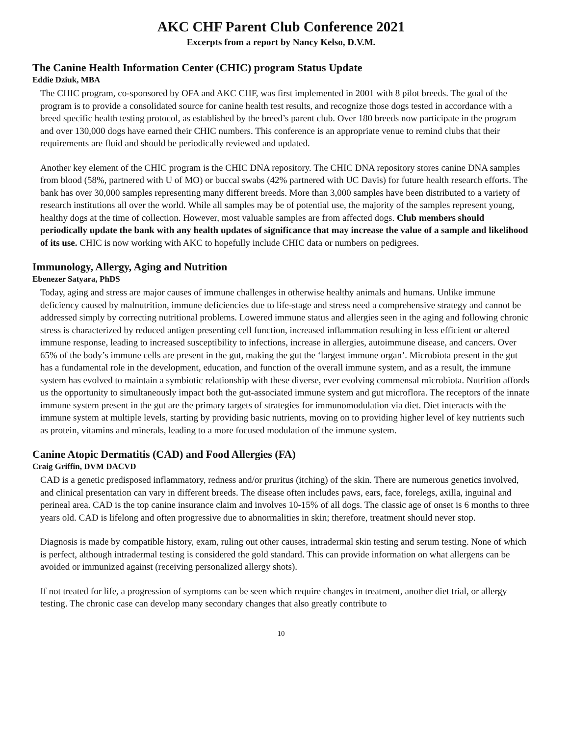AKC CHF Parent Club Conference 2021
Excerpts from a report by Nancy Kelso, D.V.M.
The Canine Health Information Center (CHIC) program Status Update
Eddie Dziuk, MBA
The CHIC program, co-sponsored by OFA and AKC CHF, was first implemented in 2001 with 8 pilot breeds. The goal of the program is to provide a consolidated source for canine health test results, and recognize those dogs tested in accordance with a breed specific health testing protocol, as established by the breed’s parent club. Over 180 breeds now participate in the program and over 130,000 dogs have earned their CHIC numbers. This conference is an appropriate venue to remind clubs that their requirements are fluid and should be periodically reviewed and updated.
Another key element of the CHIC program is the CHIC DNA repository. The CHIC DNA repository stores canine DNA samples from blood (58%, partnered with U of MO) or buccal swabs (42% partnered with UC Davis) for future health research efforts. The bank has over 30,000 samples representing many different breeds. More than 3,000 samples have been distributed to a variety of research institutions all over the world. While all samples may be of potential use, the majority of the samples represent young, healthy dogs at the time of collection. However, most valuable samples are from affected dogs. Club members should periodically update the bank with any health updates of significance that may increase the value of a sample and likelihood of its use. CHIC is now working with AKC to hopefully include CHIC data or numbers on pedigrees.
Immunology, Allergy, Aging and Nutrition
Ebenezer Satyara, PhDS
Today, aging and stress are major causes of immune challenges in otherwise healthy animals and humans. Unlike immune deficiency caused by malnutrition, immune deficiencies due to life-stage and stress need a comprehensive strategy and cannot be addressed simply by correcting nutritional problems. Lowered immune status and allergies seen in the aging and following chronic stress is characterized by reduced antigen presenting cell function, increased inflammation resulting in less efficient or altered immune response, leading to increased susceptibility to infections, increase in allergies, autoimmune disease, and cancers. Over 65% of the body’s immune cells are present in the gut, making the gut the ‘largest immune organ’. Microbiota present in the gut has a fundamental role in the development, education, and function of the overall immune system, and as a result, the immune system has evolved to maintain a symbiotic relationship with these diverse, ever evolving commensal microbiota. Nutrition affords us the opportunity to simultaneously impact both the gut-associated immune system and gut microflora. The receptors of the innate immune system present in the gut are the primary targets of strategies for immunomodulation via diet. Diet interacts with the immune system at multiple levels, starting by providing basic nutrients, moving on to providing higher level of key nutrients such as protein, vitamins and minerals, leading to a more focused modulation of the immune system.
Canine Atopic Dermatitis (CAD) and Food Allergies (FA)
Craig Griffin, DVM DACVD
CAD is a genetic predisposed inflammatory, redness and/or pruritus (itching) of the skin. There are numerous genetics involved, and clinical presentation can vary in different breeds. The disease often includes paws, ears, face, forelegs, axilla, inguinal and perineal area. CAD is the top canine insurance claim and involves 10-15% of all dogs. The classic age of onset is 6 months to three years old. CAD is lifelong and often progressive due to abnormalities in skin; therefore, treatment should never stop.
Diagnosis is made by compatible history, exam, ruling out other causes, intradermal skin testing and serum testing. None of which is perfect, although intradermal testing is considered the gold standard. This can provide information on what allergens can be avoided or immunized against (receiving personalized allergy shots).
If not treated for life, a progression of symptoms can be seen which require changes in treatment, another diet trial, or allergy testing. The chronic case can develop many secondary changes that also greatly contribute to
10